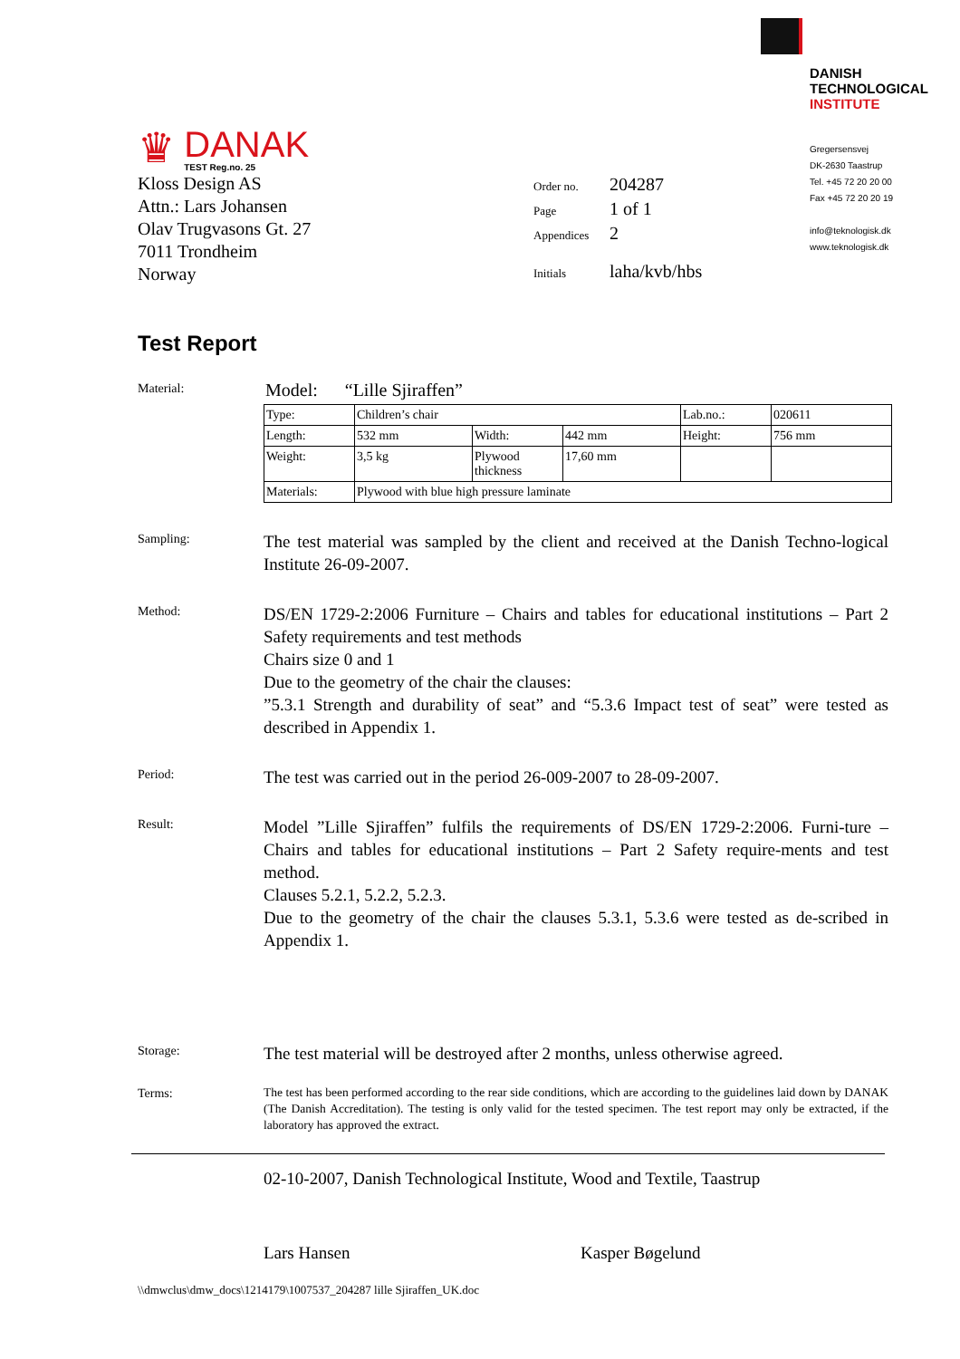♛
DANAK
TEST Reg.no. 25
DANISH
TECHNOLOGICAL
INSTITUTE
Gregersensvej
DK-2630 Taastrup
Tel. +45 72 20 20 00
Fax +45 72 20 20 19
info@teknologisk.dk
www.teknologisk.dk
Kloss Design AS
Attn.: Lars Johansen
Olav Trugvasons Gt. 27
7011 Trondheim
Norway
| Order no. | 204287 |
| Page | 1 of 1 |
| Appendices | 2 |
| Initials | laha/kvb/hbs |
Test Report
Material:
Model: “Lille Sjiraffen”
| Type: | Children’s chair | | | Lab.no.: | 020611 |
| Length: | 532 mm | Width: | 442 mm | Height: | 756 mm |
| Weight: | 3,5 kg | Plywood thickness | 17,60 mm | | |
| Materials: | Plywood with blue high pressure laminate | | | | |
Sampling:
The test material was sampled by the client and received at the Danish Techno-logical Institute 26-09-2007.
Method:
DS/EN 1729-2:2006 Furniture – Chairs and tables for educational institutions – Part 2 Safety requirements and test methods
Chairs size 0 and 1
Due to the geometry of the chair the clauses:
”5.3.1 Strength and durability of seat” and “5.3.6 Impact test of seat” were tested as described in Appendix 1.
Period:
The test was carried out in the period 26-009-2007 to 28-09-2007.
Result:
Model ”Lille Sjiraffen” fulfils the requirements of DS/EN 1729-2:2006. Furni-ture – Chairs and tables for educational institutions – Part 2 Safety require-ments and test method.
Clauses 5.2.1, 5.2.2, 5.2.3.
Due to the geometry of the chair the clauses 5.3.1, 5.3.6 were tested as de-scribed in Appendix 1.
Storage:
The test material will be destroyed after 2 months, unless otherwise agreed.
Terms:
The test has been performed according to the rear side conditions, which are according to the guidelines laid down by DANAK (The Danish Accreditation). The testing is only valid for the tested specimen. The test report may only be extracted, if the laboratory has approved the extract.
02-10-2007, Danish Technological Institute, Wood and Textile, Taastrup
Lars Hansen Kasper Bøgelund
\\dmwclus\dmw_docs\1214179\1007537_204287 lille Sjiraffen_UK.doc